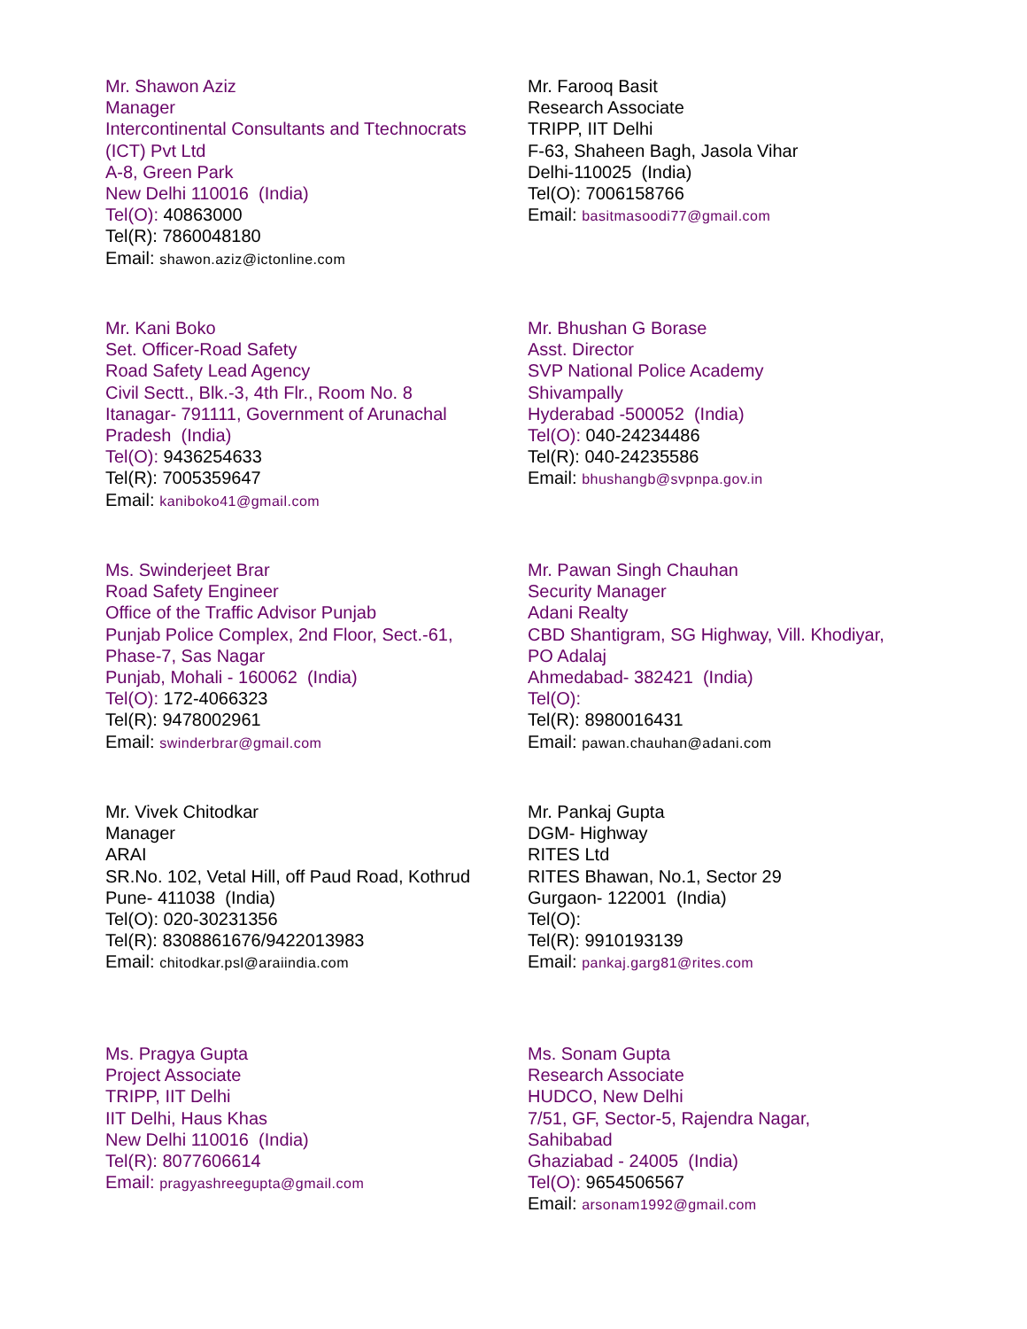Mr. Shawon Aziz
Manager
Intercontinental Consultants and Ttechnocrats
(ICT) Pvt Ltd
A-8, Green Park
New Delhi 110016 (India)
Tel(O): 40863000
Tel(R): 7860048180
Email: shawon.aziz@ictonline.com
Mr. Farooq Basit
Research Associate
TRIPP, IIT Delhi
F-63, Shaheen Bagh, Jasola Vihar
Delhi-110025 (India)
Tel(O): 7006158766
Email: basitmasoodi77@gmail.com
Mr. Kani Boko
Set. Officer-Road Safety
Road Safety Lead Agency
Civil Sectt., Blk.-3, 4th Flr., Room No. 8
Itanagar- 791111, Government of Arunachal
Pradesh (India)
Tel(O): 9436254633
Tel(R): 7005359647
Email: kaniboko41@gmail.com
Mr. Bhushan G Borase
Asst. Director
SVP National Police Academy
Shivampally
Hyderabad -500052 (India)
Tel(O): 040-24234486
Tel(R): 040-24235586
Email: bhushangb@svpnpa.gov.in
Ms. Swinderjeet Brar
Road Safety Engineer
Office of the Traffic Advisor Punjab
Punjab Police Complex, 2nd Floor, Sect.-61,
Phase-7, Sas Nagar
Punjab, Mohali - 160062 (India)
Tel(O): 172-4066323
Tel(R): 9478002961
Email: swinderbrar@gmail.com
Mr. Pawan Singh Chauhan
Security Manager
Adani Realty
CBD Shantigram, SG Highway, Vill. Khodiyar,
PO Adalaj
Ahmedabad- 382421 (India)
Tel(O):
Tel(R): 8980016431
Email: pawan.chauhan@adani.com
Mr. Vivek Chitodkar
Manager
ARAI
SR.No. 102, Vetal Hill, off Paud Road, Kothrud
Pune- 411038 (India)
Tel(O): 020-30231356
Tel(R): 8308861676/9422013983
Email: chitodkar.psl@araiindia.com
Mr. Pankaj Gupta
DGM- Highway
RITES Ltd
RITES Bhawan, No.1, Sector 29
Gurgaon- 122001 (India)
Tel(O):
Tel(R): 9910193139
Email: pankaj.garg81@rites.com
Ms. Pragya Gupta
Project Associate
TRIPP, IIT Delhi
IIT Delhi, Haus Khas
New Delhi 110016 (India)
Tel(R): 8077606614
Email: pragyashreegupta@gmail.com
Ms. Sonam Gupta
Research Associate
HUDCO, New Delhi
7/51, GF, Sector-5, Rajendra Nagar,
Sahibabad
Ghaziabad - 24005 (India)
Tel(O): 9654506567
Email: arsonam1992@gmail.com